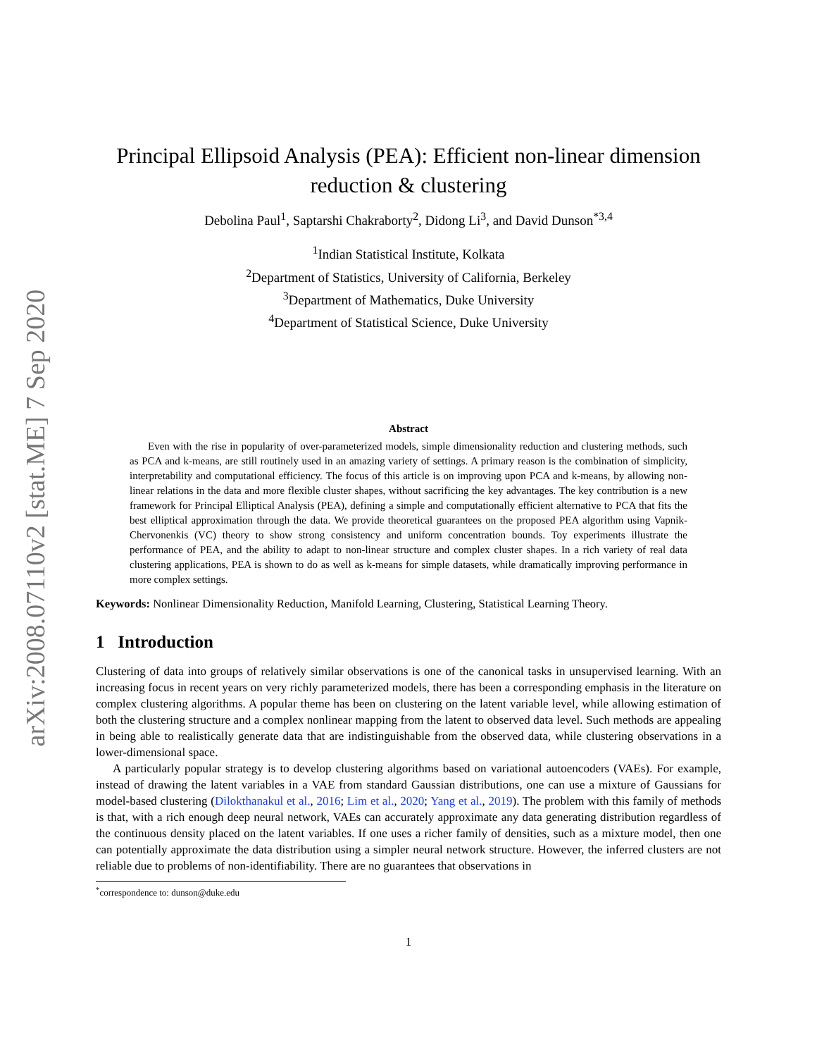arXiv:2008.07110v2 [stat.ME] 7 Sep 2020
Principal Ellipsoid Analysis (PEA): Efficient non-linear dimension reduction & clustering
Debolina Paul<sup>1</sup>, Saptarshi Chakraborty<sup>2</sup>, Didong Li<sup>3</sup>, and David Dunson<sup>*3,4</sup>
<sup>1</sup> Indian Statistical Institute, Kolkata
<sup>2</sup> Department of Statistics, University of California, Berkeley
<sup>3</sup> Department of Mathematics, Duke University
<sup>4</sup> Department of Statistical Science, Duke University
Abstract
Even with the rise in popularity of over-parameterized models, simple dimensionality reduction and clustering methods, such as PCA and k-means, are still routinely used in an amazing variety of settings. A primary reason is the combination of simplicity, interpretability and computational efficiency. The focus of this article is on improving upon PCA and k-means, by allowing non-linear relations in the data and more flexible cluster shapes, without sacrificing the key advantages. The key contribution is a new framework for Principal Elliptical Analysis (PEA), defining a simple and computationally efficient alternative to PCA that fits the best elliptical approximation through the data. We provide theoretical guarantees on the proposed PEA algorithm using Vapnik-Chervonenkis (VC) theory to show strong consistency and uniform concentration bounds. Toy experiments illustrate the performance of PEA, and the ability to adapt to non-linear structure and complex cluster shapes. In a rich variety of real data clustering applications, PEA is shown to do as well as k-means for simple datasets, while dramatically improving performance in more complex settings.
Keywords: Nonlinear Dimensionality Reduction, Manifold Learning, Clustering, Statistical Learning Theory.
1 Introduction
Clustering of data into groups of relatively similar observations is one of the canonical tasks in unsupervised learning. With an increasing focus in recent years on very richly parameterized models, there has been a corresponding emphasis in the literature on complex clustering algorithms. A popular theme has been on clustering on the latent variable level, while allowing estimation of both the clustering structure and a complex nonlinear mapping from the latent to observed data level. Such methods are appealing in being able to realistically generate data that are indistinguishable from the observed data, while clustering observations in a lower-dimensional space.
A particularly popular strategy is to develop clustering algorithms based on variational autoencoders (VAEs). For example, instead of drawing the latent variables in a VAE from standard Gaussian distributions, one can use a mixture of Gaussians for model-based clustering (Dilokthanakul et al., 2016; Lim et al., 2020; Yang et al., 2019). The problem with this family of methods is that, with a rich enough deep neural network, VAEs can accurately approximate any data generating distribution regardless of the continuous density placed on the latent variables. If one uses a richer family of densities, such as a mixture model, then one can potentially approximate the data distribution using a simpler neural network structure. However, the inferred clusters are not reliable due to problems of non-identifiability. There are no guarantees that observations in
<sup>*</sup> correspondence to: dunson@duke.edu
1